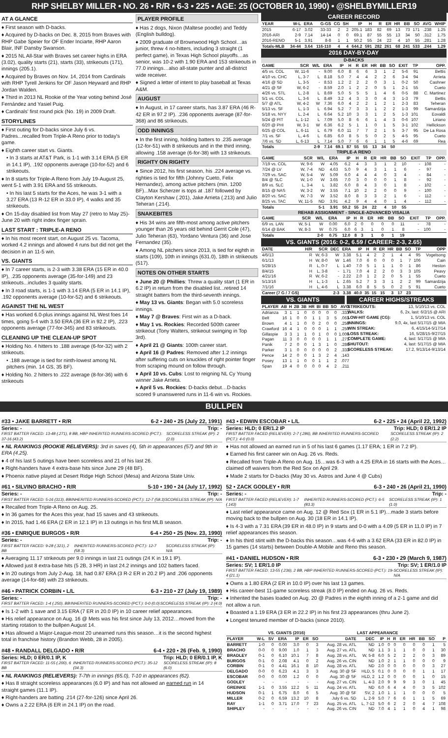RHP SHELBY MILLER • NO. 26 • R/R • 6-3 • 225 • AGE: 25 (OCTOBER 10, 1990) • @SHELBYMILLER19
AT A GLANCE
♦ First season with D-backs.
♦ Acquired by D-backs on Dec. 8, 2015 from Braves with RHP Gabe Speier for OF Ender Inciarte, RHP Aaron Blair, INF Dansby Swanson.
♦ 2015 NL All-Star with Braves set career highs in ERA (3.02), quality starts (21), starts (33), strikeouts (171), innings (205.1).
♦ Acquired by Braves on Nov. 14, 2014 from Cardinals with RHP Tyrell Jenkins for OF Jason Heyward and RHP Jordan Walden.
♦ Third in 2013 NL Rookie of the Year voting behind José Fernández and Yasiel Puig.
♦ Cardinals' first round pick (No. 19) in 2009 Draft.
STORYLINES
♦ First outing for D-backs since July 6 vs. Padres...recalled from Triple-A Reno prior to today's game.
♦ Eighth career start vs. Giants.
• In 3 starts at AT&T Park, is 1-1 with 3.14 ERA (5 ER in 14.1 IP), .192 opponents average (10-for-52) and 6 strikeouts.
♦ In 8 starts for Triple-A Reno from July 19-August 25, went 5-1 with 3.91 ERA and 55 strikeouts.
• In his last 5 starts for the Aces, he was 3-1 with a 3.27 ERA (13 R-12 ER in 33.0 IP), 4 walks and 35 strikeouts.
♦ On 15-day disabled list from May 27 (retro to May 25)-June 20 with right index finger sprain.
LAST START : TRIPLE-A RENO
♦ In his most recent start, on August 25 vs. Tacoma, worked 4.2 innings and allowed 4 runs but did not get the decision in an 11-5 win.
VS. GIANTS
♦ In 7 career starts, is 2-3 with 3.38 ERA (15 ER in 40.0 IP), .235 opponents average (35-for-149) and 23 strikeouts...includes 3 quality starts.
♦ In 3 road starts, is 1-1 with 3.14 ERA (5 ER in 14.1 IP), .192 opponents average (10-for-52) and 6 strikeouts.
AGAINST THE NL WEST
♦ Has worked 6.0-plus innings against NL West foes 14 times, going 5-4 with 3.50 ERA (36 ER in 92.2 IP), .223 opponents average (77-for-345) and 83 strikeouts.
CLEANING UP THE CLEAN-UP SPOT
♦ Holding No. 4 hitters to .188 average (6-for-32) with 2 strikeouts.
• .188 average is tied for ninth-lowest among NL pitchers (min. 14 GS, 35 BF).
♦ Holding No. 2 hitters to .222 average (8-for-36) with 6 strikeouts
PLAYER PROFILE
♦ Has 2 dogs, Nixon (Maltese poodle) and Teddy (English bulldog).
♦ 2009 graduate of Brownwood High School…as junior, threw 4 no-hitters, including 3 straight (1 perfect game), in Texas High School playoffs…as senior, was 10-2 with 1.90 ERA and 153 strikeouts in 77.0 innings…also all-state punter and all-district wide receiver.
♦ Signed a letter of intent to play baseball at Texas A&M.
AUGUST
♦ In August, in 17 career starts, has 3.87 ERA (46 R-42 ER in 97.2 IP). .236 opponents average (87-for-368) and 86 strikeouts.
ODD INNINGS
♦ In the first inning, holding batters to .235 average (12-for-51) with 8 strikeouts and in the third inning, allowing .158 average (6-for-38) with 13 strikeouts.
RIGHTY ON RIGHTY
♦ Since 2012, his first season, his .224 average vs. righties is tied for fifth (Johnny Cueto, Felix Hernandez), among active pitchers (min. 1200 BF)...Max Scherzer is tops at .187 followed by Clayton Kershaw (.201), Jake Arrieta (.213) and Julio Teheran (.214).
SNAKEBITES
♦ His 34 wins are fifth-most among active pitchers younger than 26 years old behind Gerrit Cole (47), Julio Teheran (63), Yordano Ventura (36) and Jose Fernandez (35).
♦ Among NL pitchers since 2013, is tied for eighth in starts (109), 10th in innings (631.0), 18th in strikeouts (517).
NOTES ON OTHER STARTS
♦ June 20 @ Phillies: Threw a quality start (1 ER in 6.2 IP) in return from the disabled list...retired 14 straight batters from the third-seventh innings.
♦ May 13 vs. Giants: Began with 5.0 scoreless innings.
♦ May 7 @ Braves: First win as a D-back.
♦ May 1 vs. Rockies: Recorded 500th career strikeout (Tony Walters, strikeout swinging in Top 3rd).
♦ April 21 @ Giants: 100th career start.
♦ April 16 @ Padres: Removed after 1.2 innings after suffering cuts on knuckles of right pointer finger from scraping mound on follow through.
♦ April 10 vs. Cubs: Lost to reigning NL Cy Young winner Jake Arrieta.
♦ April 5 vs. Rockies: D-backs debut…D-backs scored 9 unanswered runs in 11-6 win vs. Rockies.
CAREER RECORD
| YEAR | W-L | ERA | G-GS | CG | SH | IP | H | R | ER | HR | BB | SO | AVG | WHIP |
| --- | --- | --- | --- | --- | --- | --- | --- | --- | --- | --- | --- | --- | --- | --- |
| 2015 | 6-17 | 3.02 | 33-33 | 2 | 2 | 205.1 | 183 | 82 | 69 | 13 | 73 | 171 | .238 | 1.25 |
| 2016-ARI | 2-9 | 7.14 | 14-14 | 0 | 0 | 69.1 | 87 | 55 | 55 | 13 | 34 | 50 | .312 | 1.75 |
| 2016-RENO | 5-1 | 3.91 | 8-8 | 1 | 1 | 50.2 | 55 | 24 | 22 | 4 | 10 | 55 | .281 | 1.28 |
| Totals-MLB | 34-44 | 3.64 | 116-110 | 4 | 4 | 644.2 | 591 | 282 | 261 | 68 | 241 | 533 | .244 | 1.29 |
2016 DAY-BY-DAY
D-BACKS
| GAME | SCR | W/L | ERA | IP | H | R | ER | HR | BB | SO | EXIT | TP | OPP. |
| --- | --- | --- | --- | --- | --- | --- | --- | --- | --- | --- | --- | --- | --- |
| 4/5 vs. COL | W, 11-6 | - | 9.00 | 6.0 | 8 | 6 | 6 | 3 | 1 | 2 | 5-6 | 91 | Bettis |
| 4/10 vs. CHC | L, 3-7 | L | 8.18 | 5.0 | 7 | 4 | 4 | 2 | 2 | 6 | 3-4 | 94 | Arrieta |
| 4/16 @ SD | L, 3-5 | - | 8.53 | 1.2 | 2 | 2 | 2 | 0 | 3 | 1 | 0-2 | 50 | Cashner |
| 4/21 @ SF | W, 6-2 | - | 8.59 | 2.0 | 1 | 2 | 2 | 0 | 5 | 1 | 2-1 | 55 | Cueto |
| 4/26 vs. STL | L, 2-8 | L | 8.69 | 5.0 | 5 | 5 | 5 | 1 | 4 | 6 | 0-5 | 88 | C. Martinez |
| 5/1 vs. COL | L, 3-6 | L | 8.49 | 3.2 | 4 | 3 | 3 | 0 | 4 | 3 | 1-3 | 79 | Bettis |
| 5/7 @ ATL | W, 4-2 | W | 7.36 | 6.0 | 4 | 2 | 2 | 1 | 2 | 1 | 2-3 | 83 | Teheran |
| 5/13 vs. SF | L, 1-3 | L | 6.94 | 5.2 | 7 | 3 | 3 | 1 | 2 | 2 | 1-3 | 99 | Samardzija |
| 5/18 vs. NYY | L, 2-4 | L | 6.64 | 5.2 | 10 | 3 | 3 | 1 | 2 | 5 | 1-3 | 101 | Eovaldi |
| 5/24 @ PIT | L, 1-12 | L | 7.09 | 5.0 | 8 | 6 | 6 | 1 | 4 | 3 | 0-6 | 107 | Liriano |
| 6/20 @ PHI | W, 3-1 | W | 6.36 | 6.2 | 5 | 1 | 1 | 0 | 1 | 5 | 3-1 | 102 | Hellickson |
| 6/25 @ COL | L, 6-11 | L | 6.79 | 6.0 | 11 | 7 | 7 | 2 | 1 | 5 | 3-7 | 95 | De La Rosa |
| 7/1 vs. SF | L, 4-6 | L | 6.85 | 6.0 | 8 | 5 | 5 | 0 | 2 | 5 | 4-5 | 95 | Cueto |
| 7/6 vs. SD | L, 6-13 | L | 7.14 | 5.0 | 7 | 6 | 6 | 1 | 1 | 5 | 4-6 | 69 | Rea |
| Totals | | 2-9 | 7.14 | 69.1 | 87 | 55 | 55 | 13 | 34 | 50 | | | |
TRIPLE-A RENO
| GAME | SCR | W/L | ERA | IP | H | R | ER | HR | BB | SO | EXIT | TP | OPP. |
| --- | --- | --- | --- | --- | --- | --- | --- | --- | --- | --- | --- | --- | --- |
| 7/19 vs. COL | W, 9-6 | W | 4.05 | 6.2 | 4 | 3 | 3 | 1 | 2 | 10 | - | 108 | - |
| 7/24 @ LV | W, 7-4 | ND | 4.63 | 5.0 | 9 | 4 | 3 | 1 | 1 | 6 | - | 97 | - |
| 7/29 vs. SAC | W, 5-4 | W | 5.09 | 6.0 | 4 | 4 | 4 | 0 | 3 | 4 | - | 84 | - |
| 8/4 @ SLC | W, 1-0 | W | 3.65 | 7.0 | 3 | 0 | 0 | 0 | 1 | 8 | - | 92 | - |
| 8/9 vs. SLC | L, 3-4 | L | 3.82 | 6.0 | 8 | 4 | 3 | 0 | 1 | 8 | - | 102 | - |
| 8/15 @ NAS | W, 3-2 | W | 3.55 | 7.1 | 10 | 2 | 2 | 0 | 0 | 9 | - | 100 | - |
| 8/20 vs. SAC | W, 7-3 | W | 3.52 | 8.0 | 8 | 3 | 3 | 2 | 1 | 6 | - | 112 | - |
| 8/25 vs. TAC | W, 11-5 | ND | 3.91 | 4.2 | 9 | 4 | 4 | 0 | 1 | 4 | - | 112 | - |
| Totals | | 5-1 | 3.91 | 50.2 | 55 | 24 | 22 | 4 | 10 | 55 | | | |
REHAB ASSIGNMENT - SINGLE-ADVANCED VISALIA
| GAME | SCR | W/L | ERA | IP | H | R | ER | HR | BB | SO | EXIT | TP | OPP. |
| --- | --- | --- | --- | --- | --- | --- | --- | --- | --- | --- | --- | --- | --- |
| 6/9 vs. LAN | W, 5-1 | W | 0.00 | 6.0 | 2 | 0 | 0 | 0 | 0 | 11 | - | 78 | - |
| 6/14 @ BAK | W, 8-3 | W | 0.75 | 6.0 | 6 | 3 | 1 | 0 | 1 | 8 | - | 100 | - |
| Totals | | 2-0 | 0.75 | 12.0 | 8 | 3 | 1 | 0 | 1 | 19 | | | |
VS. GIANTS (2016: 0-2, 6.59 / CAREER: 2-3, 2.65)
| DATE | H/R | SCR | DEC | ERA | IP | H | R | ER | HR | BB | SO | TP | OPP |
| --- | --- | --- | --- | --- | --- | --- | --- | --- | --- | --- | --- | --- | --- |
| 4/6/13 | R | W, 6-3 | W | 3.38 | 5.1 | 4 | 2 | 2 | 1 | 4 | 4 | 95 | Vogelsong |
| 6/1/13 | H | W, 8-0 | W | 1.46 | 7.0 | 6 | 0 | 0 | 0 | 1 | 7 | 106 | Cain |
| 5/28/15 | R | L, 0-7 | L | 1.40 | 7.0 | 5 | 1 | 1 | 1 | 0 | 1 | 86 | Heston |
| 8/4/15 | H | L, 3-8 | - | 1.71 | 7.0 | 4 | 2 | 2 | 0 | 3 | 3 | 105 | Peavy |
| 4/21/16 | R | W, 6-2 | - | 2.22 | 2.0 | 1 | 2 | 2 | 0 | 5 | 1 | 55 | Cueto |
| 5/13/16 | H | L, 1-3 | L | 2.65 | 5.2 | 7 | 3 | 3 | 1 | 2 | 2 | 99 | Samardzija |
| 7/1/16 | H | L, 4-6 | L | 3.38 | 6.0 | 8 | 5 | 5 | 0 | 2 | 5 | 91 | Cueto |
| Career (7 G / 7 GS) | | | 2-3 | 3.38 | 40.0 | 35 | 15 | 15 | 3 | 17 | 23 | | |
VS. GIANTS
| PLAYER | AB | H | 2B | 3B | HR | BI | BB | SO | AVG |
| --- | --- | --- | --- | --- | --- | --- | --- | --- | --- |
| Adrianza | 3 | 1 | 1 | 0 | 0 | 0 | 0 | 0 | .333 |
| Belt | 16 | 1 | 0 | 0 | 1 | 1 | 3 | 5 | .063 |
| Brown | 4 | 1 | 1 | 0 | 0 | 2 | 0 | 0 | .250 |
| Crawford | 16 | 4 | 1 | 0 | 0 | 0 | 1 | 1 | .250 |
| Gillaspie | 3 | 3 | 1 | 1 | 0 | 1 | 0 | 0 | 1.000 |
| Pagan | 11 | 3 | 0 | 0 | 0 | 0 | 1 | 1 | .273 |
| Panik | 7 | 2 | 0 | 0 | 1 | 3 | 1 | 0 | .286 |
| Parker | 3 | 1 | 0 | 0 | 0 | 0 | 0 | 2 | .333 |
| Pence | 14 | 2 | 0 | 0 | 1 | 3 | 2 | 4 | .143 |
| Posey | 13 | 1 | 1 | 0 | 0 | 1 | 1 | 2 | .077 |
| Span | 19 | 4 | 0 | 0 | 0 | 0 | 4 | 2 | .211 |
CAREER HIGHS/STREAKS
| STRIKEOUTS: | 13, 5/10/13 vs. COL |
| WALKS: | 6, 2x, last: 6/2/15 @ ARI |
| LOW-HIT GAME (CG): | 1, 5/10/13 vs. COL |
| INNINGS: | 9.0, 4x, last 5/17/15 @ MIA |
| WIN STREAK: | 6, 4/15/14-5/17/14 |
| LOSS STREAK: | 16, 5/28/15-9/27/15 |
| COMPLETE GAME: | 4, last: 5/17/15 @ MIA |
| SHUTOUT: | 4, last: 5/17/15 @ MIA |
| SCORELESS STREAK: | 17.2, 9/13/14-9/13/14 |
BULLPEN
#33 • JAKE BARRETT • R/R 6-2 • 240 • 25 (July 22, 1991)
Series: - Trip: -
FIRST BATTER FACED: 13-48 (.271), 8 BB, HBP INHERITED RUNNERS-SCORED (PCT.): 37-16 (43.2) SCORELESS STREAK (IP): 2 (2.0)
♦ NL RANKINGS (ROOKIE RELIEVERS): 3rd in saves (4), 5th in appearances (57) and 9th in ERA (4.25).
♦ 4 of his last 5 outings have been scoreless and 21 of his last 26.
♦ Right-handers have 4 extra-base hits since June 29 (48 BF).
♦ Phoenix native played at Desert Ridge High School (Mesa) and Arizona State Univ.
#61 • SILVINO BRACHO • R/R 5-10 • 190 • 24 (July 17, 1992)
Series: - Trip: -
FIRST BATTER FACED: 5-16 (313), BB INHERITED RUNNERS-SCORED (PCT.): 12-7 (58.3) SCORELESS STREAK (IP): N/A
♦ Recalled from Triple-A Reno on Aug. 25.
♦ In 36 games for the Aces this year, had 15 saves and 43 strikeouts.
♦ In 2015, had 1.46 ERA (2 ER in 12.1 IP) in 13 outings in his first MLB season.
#36 • ENRIQUE BURGOS • R/R 6-4 • 250 • 25 (Nov. 23, 1990)
Series: - Trip: -
FIRST BATTER FACED: 9-28 (.321), 2 BB INHERITED RUNNERS-SCORED (PCT.): 12-7 (58.3) SCORELESS STREAK (IP): N/A
♦ Averaging 11.17 strikeouts per 9.0 innings in last 21 outings (24 K in 19.1 IP).
♦ Allowed just 8 extra-base hits (5 2B, 3 HR) in last 24.2 innings and 102 batters faced.
♦ In 20 outings from July 2-Aug. 18, had 0.87 ERA (3 R-2 ER in 20.2 IP) and .206 opponents average (14-for-68) with 23 strikeouts.
#46 • PATRICK CORBIN • L/L 6-3 • 210 • 27 (July 19, 1989)
Series: - Trip: -
FIRST BATTER FACED: 1-4 (.250), BB INHERITED RUNNERS-SCORED (PCT.): 0-0 (0.0) SCORELESS STREAK (IP): 2 (4.0)
♦ Is 1-2 with 1 save and 3.15 ERA (7 ER in 20.0 IP) in 10 career relief appearances.
♦ His relief appearance on Aug. 16 @ Mets was his first since July 13, 2012…moved from the starting rotation to the bullpen August 14.
♦ Has allowed a Major-League-most 20 unearned runs this season…it is the second highest total in franchise history (Brandon Webb, 28 in 2005).
#48 • RANDALL DELGADO • R/R 6-4 • 220 • 26 (Feb. 9, 1990)
Series: HLD; 0 ER/0.1 IP, K Trip: HLD; 0 ER/0.1 IP, K
FIRST BATTER FACED: 11-55 (.200), 6 BB INHERITED RUNNERS-SCORED (PCT.): 35-12 (34.3) SCORELESS STREAK (IP): 8 (6.0)
♦ NL RANKINGS (RELIEVERS): T-7th in innings (65.0), T-10 in appearances (62).
♦ Has 8 straight scoreless appearances (6.0 IP) and has not allowed an earned run in 14 straight games (11.1 IP).
♦ Right-handers are batting .214 (27-for-126) since April 26.
♦ Owns a 2.22 ERA (6 ER in 24.1 IP) on the road.
#43 • EDWIN ESCOBAR • L/L 6-2 • 225 • 24 (April 22, 1992)
Series: HLD; 0 ER/1.2 IP Trip: HLD; 0 ER/1.2 IP
FIRST BATTER FACED (RELIEVER): 2-7 (.286), BB INHERITED RUNNERS-SCORED (PCT.): 4-0 (0.0) SCORELESS STREAK (IP): 2 (2.2)
♦ Has not allowed an earned run in 5 of his last 6 games (1.17 ERA; 1 ER in 7.2 IP).
♦ Earned his first career win on Aug. 26 vs. Reds.
♦ Recalled from Triple-A Reno on Aug. 15…was 6-3 with a 4.25 ERA in 16 starts with the Aces…claimed off waivers from the Red Sox on April 29.
♦ Made 2 starts for D-backs (May 30 vs. Astros and June 4 @ Cubs)
52 • ZACK GODLEY • R/R 6-3 • 240 • 26 (April 21, 1990)
Series: - Trip: -
FIRST BATTER FACED (RELIEVER): 1-7 (.143) INHERITED RUNNERS-SCORED (PCT.): 6-5 (83.3) SCORELESS STREAK (IP): 1 (1.0)
♦ Last relief appearance came on Aug. 12 @ Red Sox (1 ER in 5.1 IP)…made 3 starts before moving back to the bullpen on Aug. 30 (18 ER in 14.1 IP).
♦ Is 4-3 with a 7.31 ERA (39 ER in 48.0 IP) in 9 starts and 0-0 with a 4.09 (5 ER in 11.0 IP) in 7 relief appearances this season.
♦ In his third stint with the D-backs this season…was 4-6 with a 3.62 ERA (33 ER in 82.0 IP) in 15 games (14 starts) between Double-A Mobile and Reno this season.
#41 • DANIEL HUDSON • R/R 6-3 • 230 • 29 (March 9, 1987)
Series: SV; 1 ER/1.0 IP Trip: SV; 1 ER/1.0 IP
FIRST BATTER FACED: 13-55 (.236), 2 BB, HBP INHERITED RUNNERS-SCORED (PCT.): 19-4 (21.1) SCORELESS STREAK (IP): N/A
♦ Owns a 1.80 ERA (2 ER in 10.0 IP) over his last 13 games.
♦ His career-best 11-game scoreless streak (8.0 IP) ended on Aug. 26 vs. Reds.
♦ Inherited the bases loaded on Aug. 20 @ Padres in the eighth inning of a 2-1 game and did not allow a run.
♦ Boasted a 1.19 ERA (3 ER in 22.2 IP) in his first 23 appearances (thru June 2).
♦ Longest tenured member of D-backs (since 2010).
| | VS. GIANTS (2016) | | | | | | LAST APPEARANCE | | | | | | | | | |
| --- | --- | --- | --- | --- | --- | --- | --- | --- | --- | --- | --- | --- | --- | --- | --- | --- |
| PLAYER | W-L | SV | ERA | IP | ER | SO | DATE | DEC | IP | H | R | ER | HR | BB | SO | P |
| BARRETT | 1-0 | 0 | 0.00 | 3.0 | 0 | 3 | Aug. 28 vs. ATL | ND | 1.0 | 0 | 0 | 0 | 0 | 0 | 1 | 5 |
| BRACHO | 0-0 | 0 | 9.00 | 1.0 | 1 | 3 | Aug. 27 vs. ATL | ND | 1.1 | 3 | 1 | 1 | 0 | 0 | 1 | 30 |
| BRADLEY | 0-1 | 0 | 6.10 | 10.1 | 7 | 8 | Aug. 28 vs. ATL | W, 5-8 | 6.0 | 5 | 2 | 2 | 2 | 0 | 3 | 89 |
| BURGOS | 0-1 | 0 | 2.08 | 4.1 | 0 | 2 | Aug. 26 vs. CIN | ND | 1.0 | 2 | 1 | 1 | 0 | 0 | 0 | 9 |
| CORBIN | 0-1 | 0 | 4.41 | 16.1 | 8 | 10 | Aug. 28 vs. ATL | ND | 2.0 | 0 | 0 | 0 | 0 | 0 | 3 | 27 |
| DELGADO | 0-0 | 0 | 6.23 | 4.1 | 3 | 3 | Aug. 30 @ SF | HLD, 5 | 0.1 | 0 | 0 | 0 | 0 | 1 | 1 | 17 |
| ESCOBAR | 0-0 | 0 | 0.00 | 1.2 | 0 | 0 | Aug. 30 @ SF | HLD, 2 | 1.2 | 0 | 0 | 0 | 0 | 1 | 0 | 15 |
| GODLEY | - | - | - | - | - | - | Aug. 27 vs. CIN | L, 4-3 | 2.0 | 9 | 9 | 9 | 3 | 0 | 1 | 45 |
| GREINKE | 1-1 | 0 | 3.55 | 12.2 | 5 | 11 | Aug. 24 vs. ATL | ND | 6.0 | 6 | 4 | 4 | 0 | 3 | 5 | 102 |
| HUDSON | 0-1 | 1 | 6.75 | 8.0 | 6 | 5 | Aug. 30 @ SF | SV, 2 | 1.0 | 1 | 1 | 1 | 0 | 0 | 0 | 5 |
| MILLER | 0-2 | 0 | 6.59 | 13.2 | 10 | 8 | July 6 vs. SD | L, 2-9 | 5.0 | 7 | 6 | 6 | 1 | 1 | 5 | 69 |
| RAY | 1-1 | 0 | 3.71 | 17.0 | 7 | 23 | Aug. 25 vs. ATL | L, 7-12 | 5.0 | 6 | 2 | 2 | 0 | 4 | 7 | 108 |
| SHIPLEY | - | - | - | - | - | - | Aug. 26 vs. CIN | ND | 7.0 | 4 | 1 | 1 | 0 | 4 | 1 | 98 |